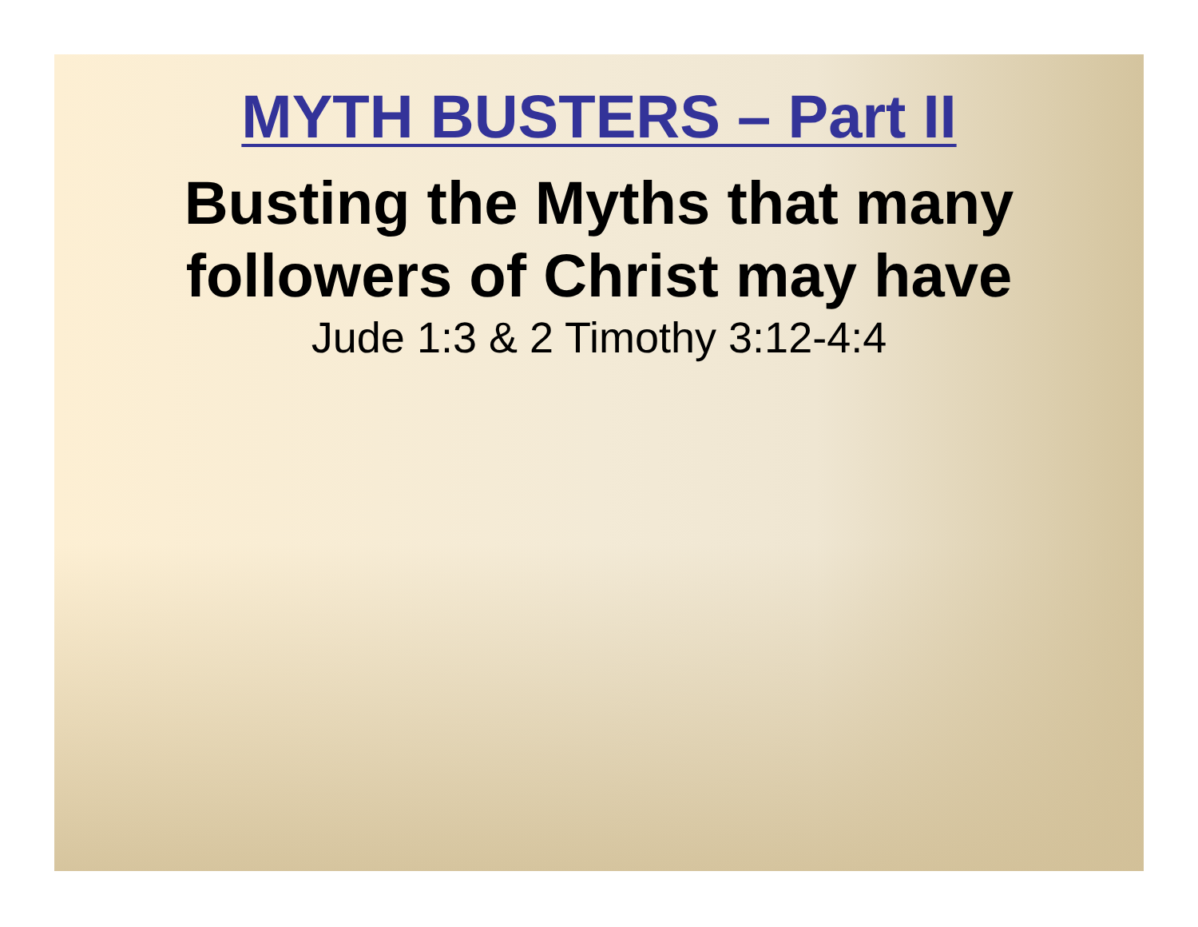MYTH BUSTERS – Part II
Busting the Myths that many
followers of Christ may have
Jude 1:3 & 2 Timothy 3:12-4:4